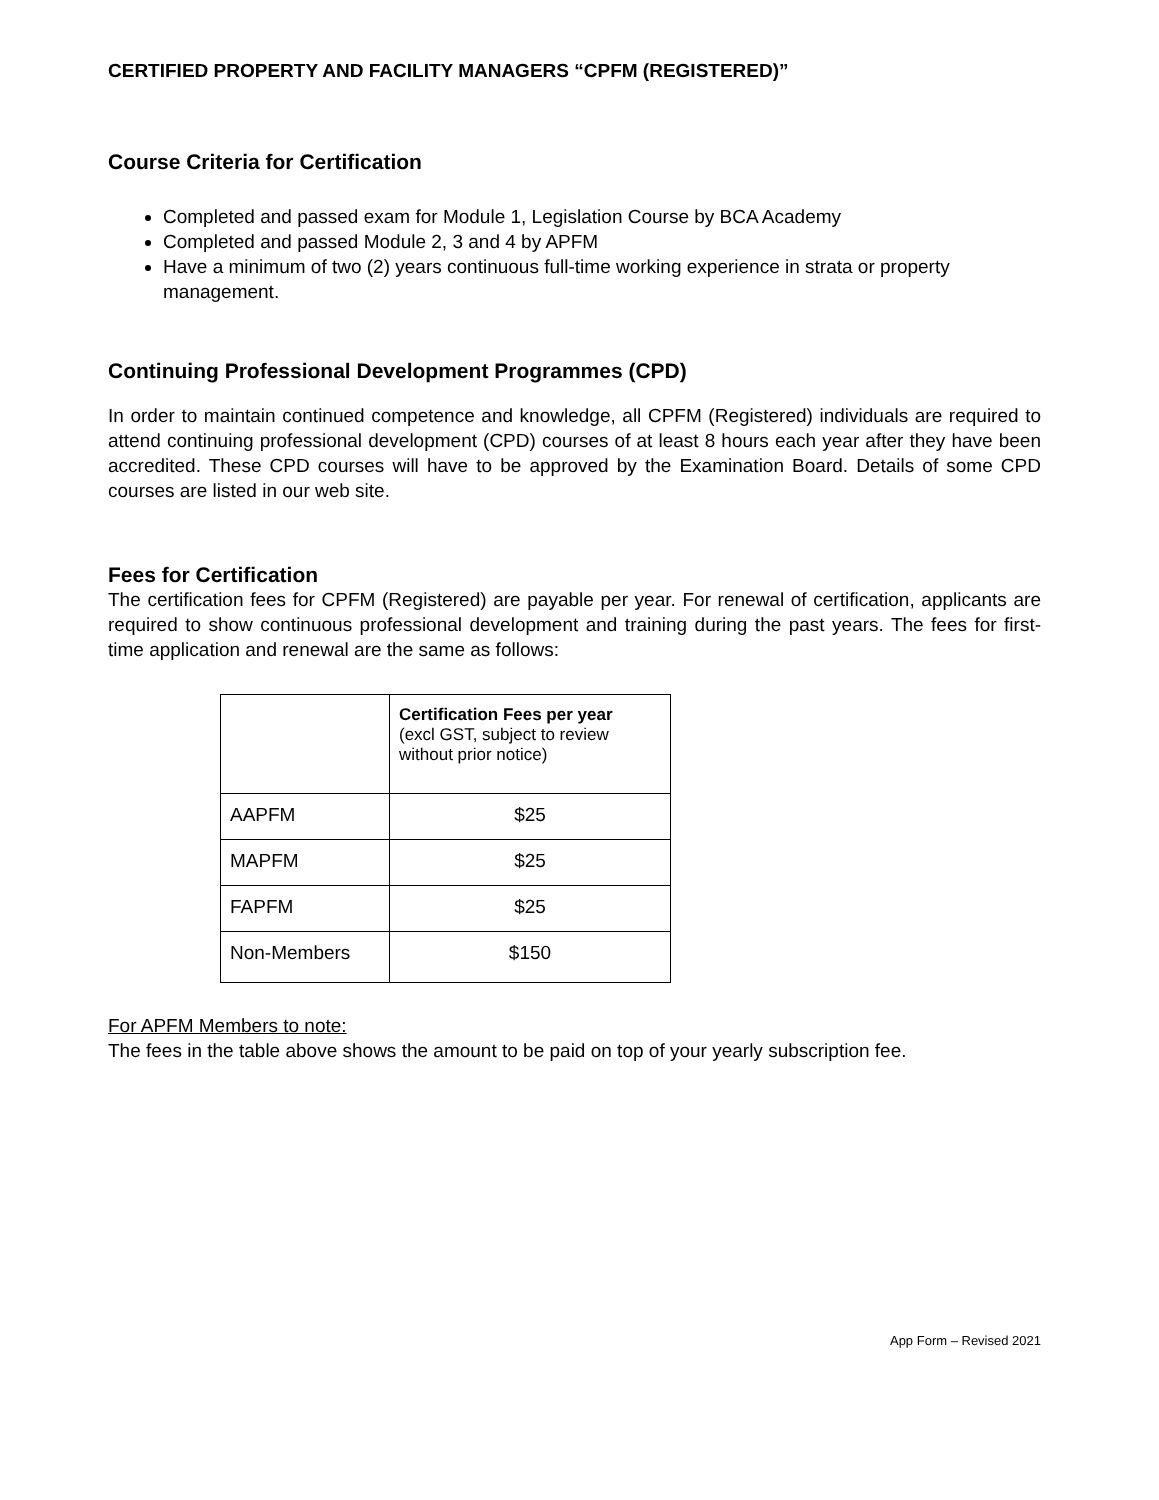CERTIFIED PROPERTY AND FACILITY MANAGERS “CPFM (REGISTERED)”
Course Criteria for Certification
Completed and passed exam for Module 1, Legislation Course by BCA Academy
Completed and passed Module 2, 3 and 4 by APFM
Have a minimum of two (2) years continuous full-time working experience in strata or property management.
Continuing Professional Development Programmes (CPD)
In order to maintain continued competence and knowledge, all CPFM (Registered) individuals are required to attend continuing professional development (CPD) courses of at least 8 hours each year after they have been accredited. These CPD courses will have to be approved by the Examination Board. Details of some CPD courses are listed in our web site.
Fees for Certification
The certification fees for CPFM (Registered) are payable per year. For renewal of certification, applicants are required to show continuous professional development and training during the past years. The fees for first-time application and renewal are the same as follows:
| | Certification Fees per year (excl GST, subject to review without prior notice) |
| AAPFM | $25 |
| MAPFM | $25 |
| FAPFM | $25 |
| Non-Members | $150 |
For APFM Members to note:
The fees in the table above shows the amount to be paid on top of your yearly subscription fee.
App Form – Revised 2021